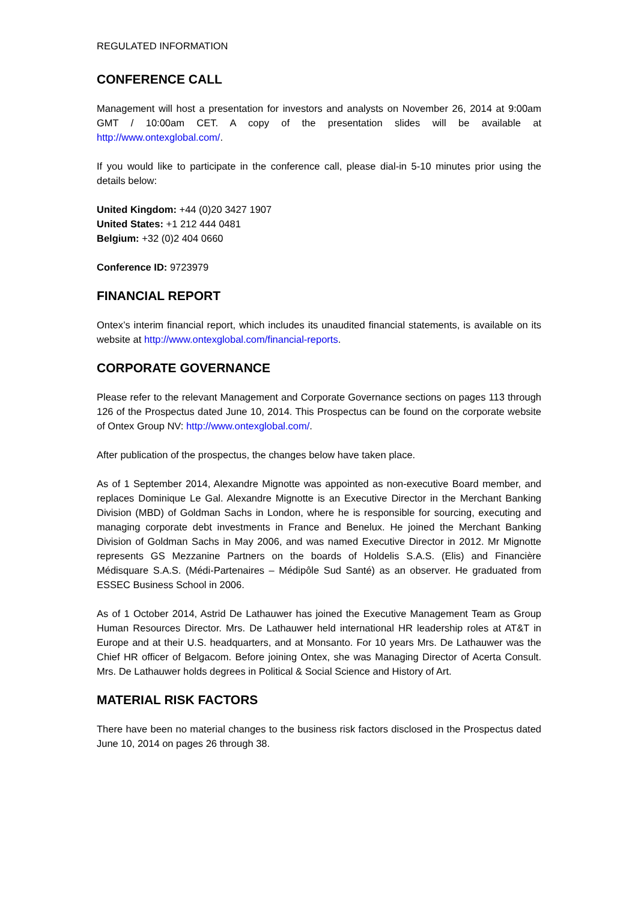REGULATED INFORMATION
CONFERENCE CALL
Management will host a presentation for investors and analysts on November 26, 2014 at 9:00am GMT / 10:00am CET. A copy of the presentation slides will be available at http://www.ontexglobal.com/.
If you would like to participate in the conference call, please dial-in 5-10 minutes prior using the details below:
United Kingdom: +44 (0)20 3427 1907
United States: +1 212 444 0481
Belgium: +32 (0)2 404 0660
Conference ID: 9723979
FINANCIAL REPORT
Ontex’s interim financial report, which includes its unaudited financial statements, is available on its website at http://www.ontexglobal.com/financial-reports.
CORPORATE GOVERNANCE
Please refer to the relevant Management and Corporate Governance sections on pages 113 through 126 of the Prospectus dated June 10, 2014. This Prospectus can be found on the corporate website of Ontex Group NV: http://www.ontexglobal.com/.
After publication of the prospectus, the changes below have taken place.
As of 1 September 2014, Alexandre Mignotte was appointed as non-executive Board member, and replaces Dominique Le Gal. Alexandre Mignotte is an Executive Director in the Merchant Banking Division (MBD) of Goldman Sachs in London, where he is responsible for sourcing, executing and managing corporate debt investments in France and Benelux. He joined the Merchant Banking Division of Goldman Sachs in May 2006, and was named Executive Director in 2012. Mr Mignotte represents GS Mezzanine Partners on the boards of Holdelis S.A.S. (Elis) and Financière Médisquare S.A.S. (Médi-Partenaires – Médipôle Sud Santé) as an observer. He graduated from ESSEC Business School in 2006.
As of 1 October 2014, Astrid De Lathauwer has joined the Executive Management Team as Group Human Resources Director. Mrs. De Lathauwer held international HR leadership roles at AT&T in Europe and at their U.S. headquarters, and at Monsanto. For 10 years Mrs. De Lathauwer was the Chief HR officer of Belgacom. Before joining Ontex, she was Managing Director of Acerta Consult. Mrs. De Lathauwer holds degrees in Political & Social Science and History of Art.
MATERIAL RISK FACTORS
There have been no material changes to the business risk factors disclosed in the Prospectus dated June 10, 2014 on pages 26 through 38.